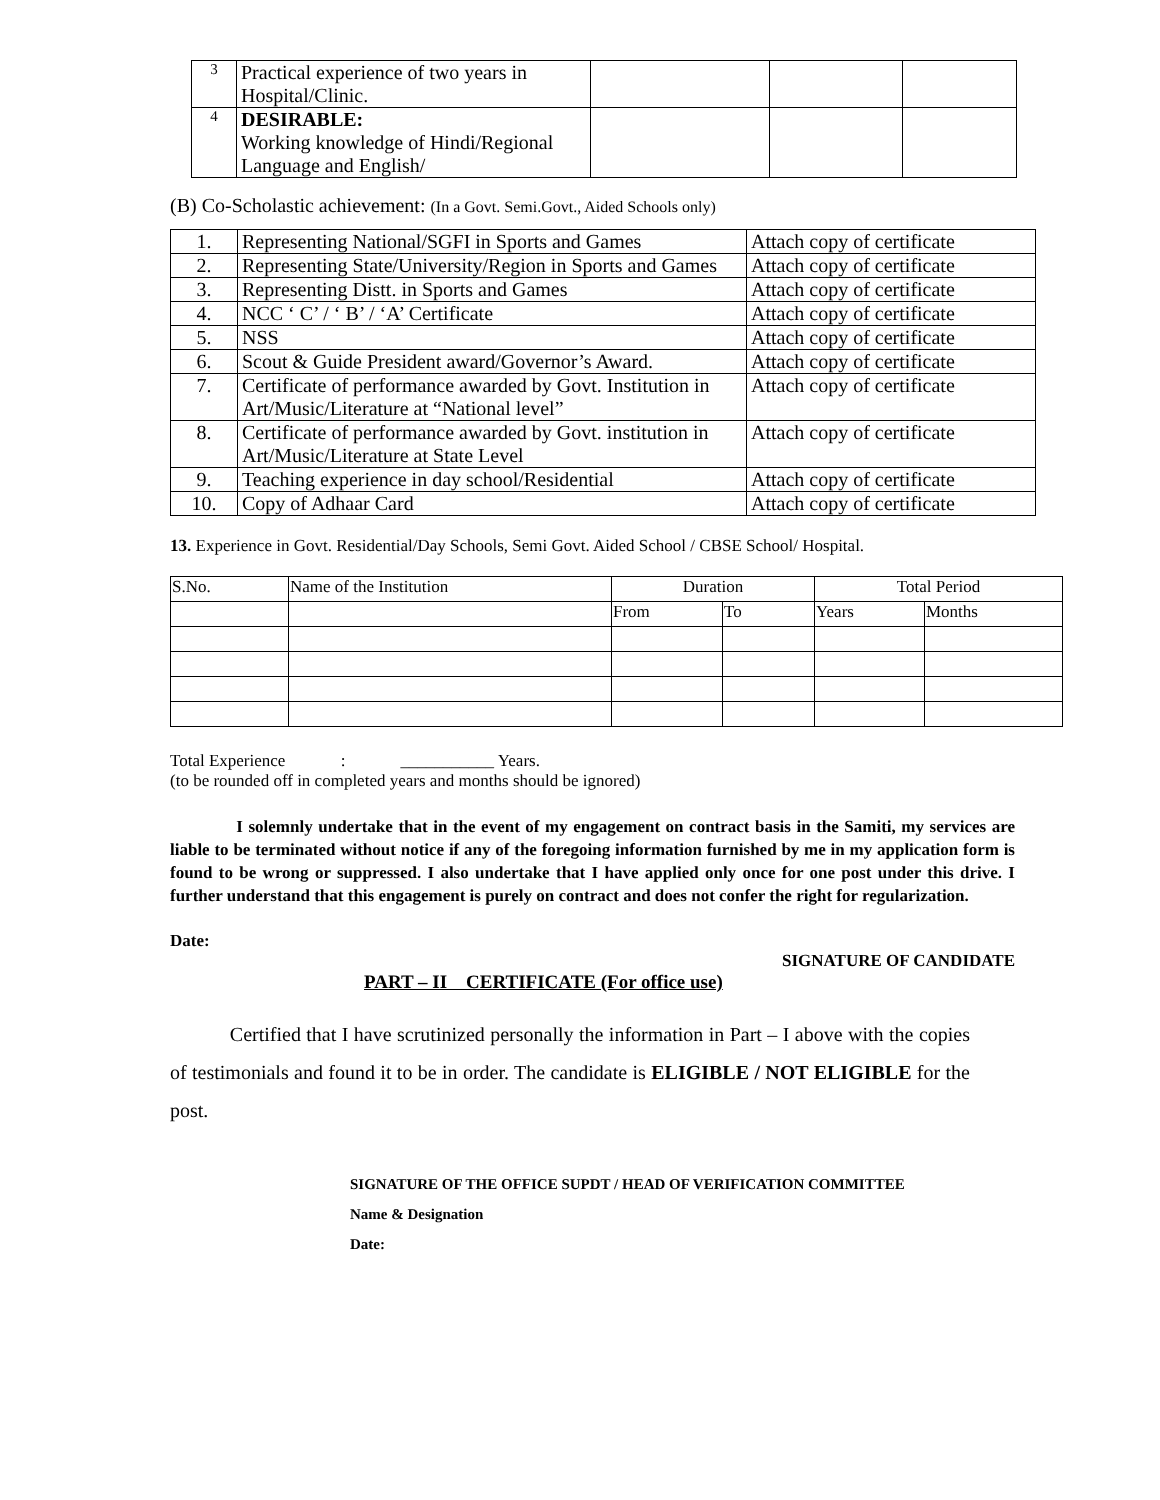| 3 | Practical experience of two years in Hospital/Clinic. | | | |
| 4 | DESIRABLE: Working knowledge of Hindi/Regional Language and English/ | | | |
(B) Co-Scholastic achievement: (In a Govt. Semi.Govt., Aided Schools only)
| 1. | Representing National/SGFI in Sports and Games | Attach copy of certificate |
| 2. | Representing State/University/Region in Sports and Games | Attach copy of certificate |
| 3. | Representing Distt. in Sports and Games | Attach copy of certificate |
| 4. | NCC ‘ C’ / ‘ B’ / ‘A’ Certificate | Attach copy of certificate |
| 5. | NSS | Attach copy of certificate |
| 6. | Scout & Guide President award/Governor’s Award. | Attach copy of certificate |
| 7. | Certificate of performance awarded by Govt. Institution in Art/Music/Literature at “National level” | Attach copy of certificate |
| 8. | Certificate of performance awarded by Govt. institution in Art/Music/Literature at State Level | Attach copy of certificate |
| 9. | Teaching experience in day school/Residential | Attach copy of certificate |
| 10. | Copy of Adhaar Card | Attach copy of certificate |
13. Experience in Govt. Residential/Day Schools, Semi Govt. Aided School / CBSE School/ Hospital.
| S.No. | Name of the Institution | Duration | | Total Period | |
| --- | --- | --- | --- | --- | --- |
| | | From | To | Years | Months |
Total Experience : ___________ Years.
(to be rounded off in completed years and months should be ignored)
I solemnly undertake that in the event of my engagement on contract basis in the Samiti, my services are liable to be terminated without notice if any of the foregoing information furnished by me in my application form is found to be wrong or suppressed. I also undertake that I have applied only once for one post under this drive. I further understand that this engagement is purely on contract and does not confer the right for regularization.
Date:
SIGNATURE OF CANDIDATE
PART – II CERTIFICATE (For office use)
Certified that I have scrutinized personally the information in Part – I above with the copies of testimonials and found it to be in order. The candidate is ELIGIBLE / NOT ELIGIBLE for the post.
SIGNATURE OF THE OFFICE SUPDT / HEAD OF VERIFICATION COMMITTEE
Name & Designation
Date: